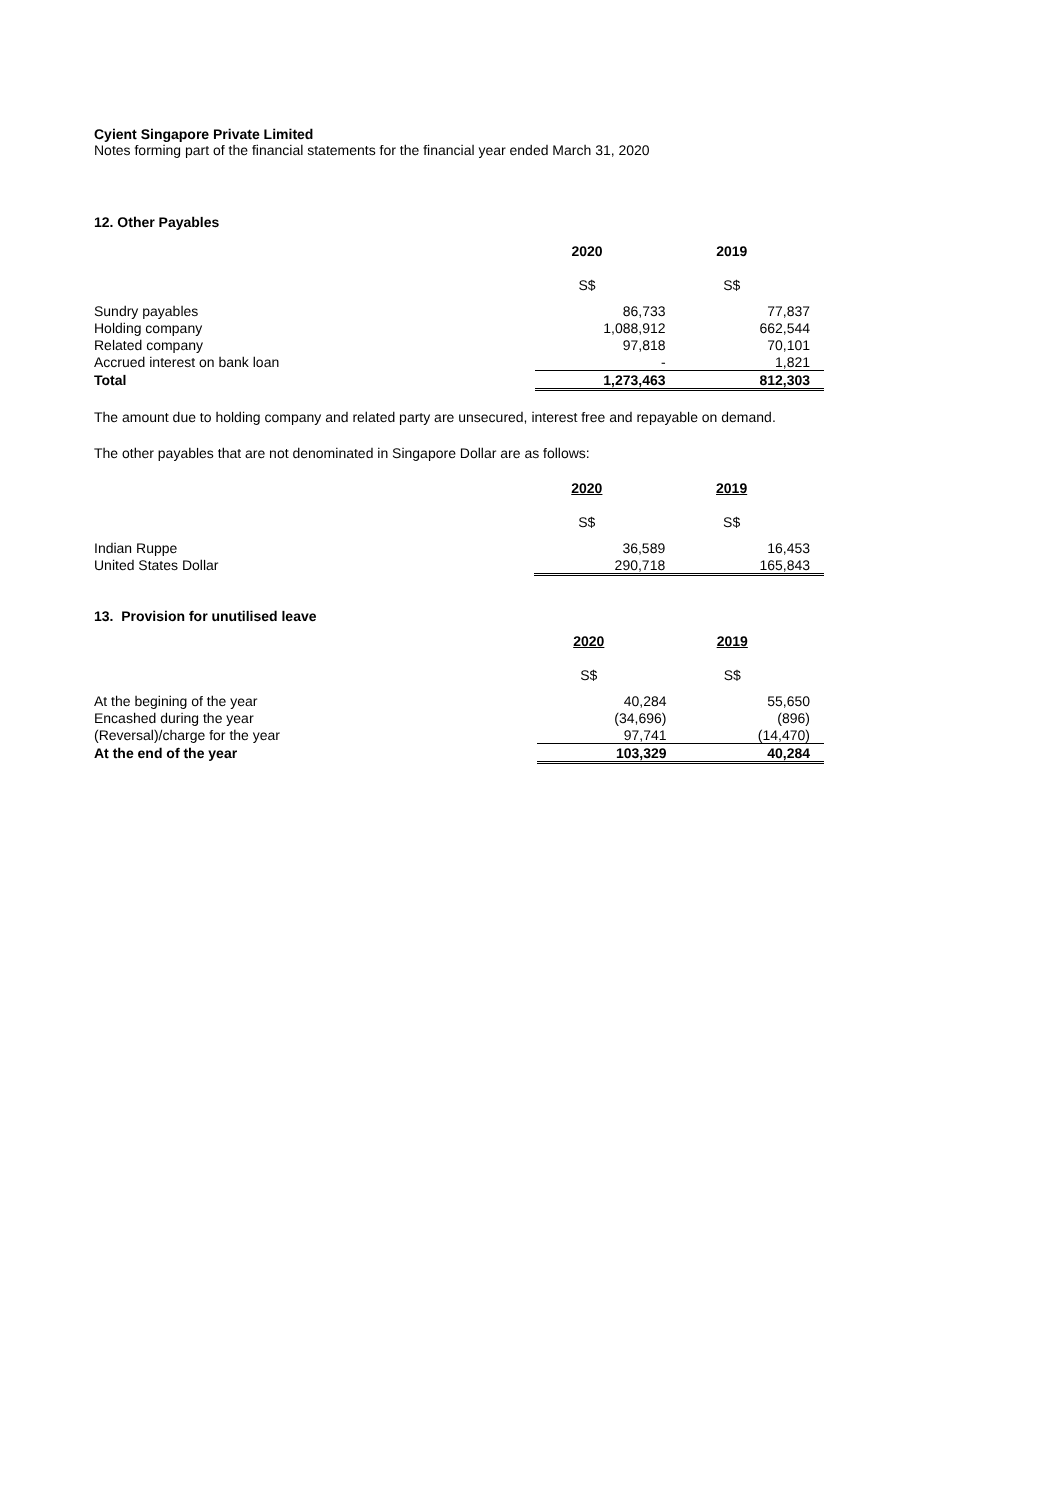Cyient Singapore Private Limited
Notes forming part of the financial statements for the financial year ended March 31, 2020
12. Other Payables
| | 2020 | 2019 |
| | S$ | S$ |
| Sundry payables | 86,733 | 77,837 |
| Holding company | 1,088,912 | 662,544 |
| Related company | 97,818 | 70,101 |
| Accrued interest on bank loan | - | 1,821 |
| Total | 1,273,463 | 812,303 |
The amount due to holding company and related party are unsecured, interest free and repayable on demand.
The other payables that are not denominated in Singapore Dollar are as follows:
| | 2020 | 2019 |
| | S$ | S$ |
| Indian Ruppe | 36,589 | 16,453 |
| United States Dollar | 290,718 | 165,843 |
13. Provision for unutilised leave
| | 2020 | 2019 |
| | S$ | S$ |
| At the begining of the year | 40,284 | 55,650 |
| Encashed during the year | (34,696) | (896) |
| (Reversal)/charge for the year | 97,741 | (14,470) |
| At the end of the year | 103,329 | 40,284 |